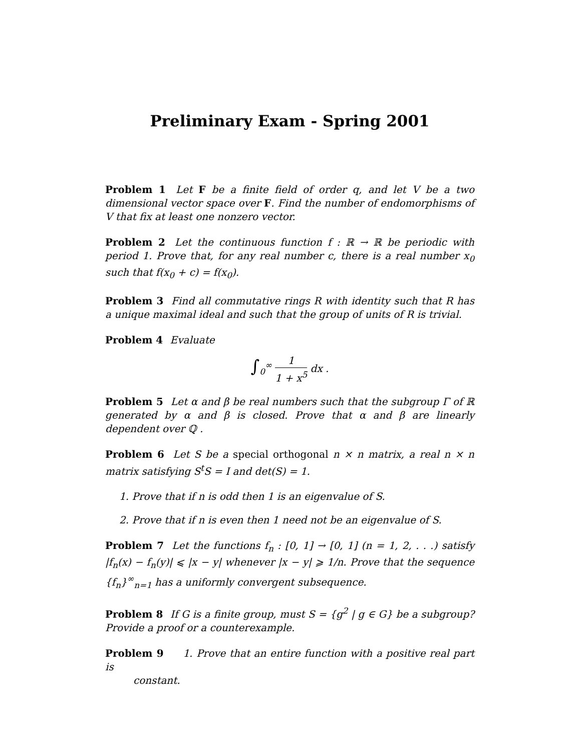Preliminary Exam - Spring 2001
Problem 1 Let F be a finite field of order q, and let V be a two dimensional vector space over F. Find the number of endomorphisms of V that fix at least one nonzero vector.
Problem 2 Let the continuous function f : ℝ → ℝ be periodic with period 1. Prove that, for any real number c, there is a real number x<sub>0</sub> such that f(x<sub>0</sub> + c) = f(x<sub>0</sub>).
Problem 3 Find all commutative rings R with identity such that R has a unique maximal ideal and such that the group of units of R is trivial.
Problem 4 Evaluate
∫<sub>0</sub><sup>∞</sup> 1 1 + x<sup>5</sup> dx .
Problem 5 Let α and β be real numbers such that the subgroup Γ of ℝ generated by α and β is closed. Prove that α and β are linearly dependent over ℚ .
Problem 6 Let S be a special orthogonal n × n matrix, a real n × n matrix satisfying S<sup>t</sup>S = I and det(S) = 1.
1. Prove that if n is odd then 1 is an eigenvalue of S.
2. Prove that if n is even then 1 need not be an eigenvalue of S.
Problem 7 Let the functions f<sub>n</sub> : [0, 1] → [0, 1] (n = 1, 2, . . .) satisfy |f<sub>n</sub>(x) − f<sub>n</sub>(y)| ⩽ |x − y| whenever |x − y| ⩾ 1/n. Prove that the sequence {f<sub>n</sub>}<sup>∞</sup><sub>n=1</sub> has a uniformly convergent subsequence.
Problem 8 If G is a finite group, must S = {g<sup>2</sup> | g ∈ G} be a subgroup? Provide a proof or a counterexample.
Problem 9 1. Prove that an entire function with a positive real part is
constant.